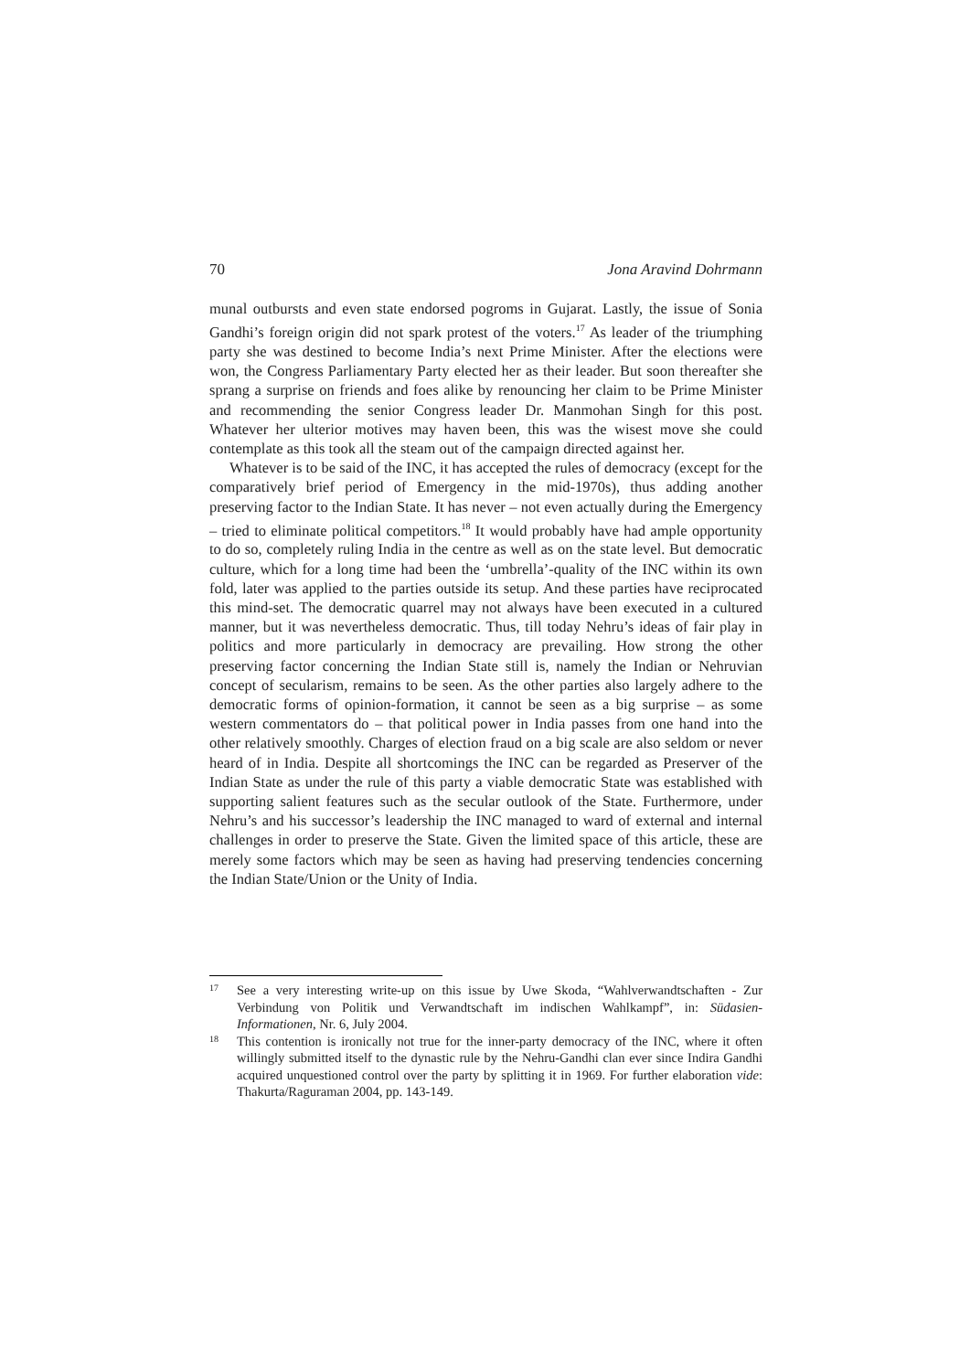70 Jona Aravind Dohrmann
munal outbursts and even state endorsed pogroms in Gujarat. Lastly, the issue of Sonia Gandhi’s foreign origin did not spark protest of the voters.<sup>17</sup> As leader of the triumphing party she was destined to become India’s next Prime Minister. After the elections were won, the Congress Parliamentary Party elected her as their leader. But soon thereafter she sprang a surprise on friends and foes alike by renouncing her claim to be Prime Minister and recommending the senior Congress leader Dr. Manmohan Singh for this post. Whatever her ulterior motives may haven been, this was the wisest move she could contemplate as this took all the steam out of the campaign directed against her.
Whatever is to be said of the INC, it has accepted the rules of democracy (except for the comparatively brief period of Emergency in the mid-1970s), thus adding another preserving factor to the Indian State. It has never – not even actually during the Emergency – tried to eliminate political competitors.<sup>18</sup> It would probably have had ample opportunity to do so, completely ruling India in the centre as well as on the state level. But democratic culture, which for a long time had been the ‘umbrella’-quality of the INC within its own fold, later was applied to the parties outside its setup. And these parties have reciprocated this mind-set. The democratic quarrel may not always have been executed in a cultured manner, but it was nevertheless democratic. Thus, till today Nehru’s ideas of fair play in politics and more particularly in democracy are prevailing. How strong the other preserving factor concerning the Indian State still is, namely the Indian or Nehruvian concept of secularism, remains to be seen. As the other parties also largely adhere to the democratic forms of opinion-formation, it cannot be seen as a big surprise – as some western commentators do – that political power in India passes from one hand into the other relatively smoothly. Charges of election fraud on a big scale are also seldom or never heard of in India. Despite all shortcomings the INC can be regarded as Preserver of the Indian State as under the rule of this party a viable democratic State was established with supporting salient features such as the secular outlook of the State. Furthermore, under Nehru’s and his successor’s leadership the INC managed to ward of external and internal challenges in order to preserve the State. Given the limited space of this article, these are merely some factors which may be seen as having had preserving tendencies concerning the Indian State/Union or the Unity of India.
17 See a very interesting write-up on this issue by Uwe Skoda, “Wahlverwandtschaften - Zur Verbindung von Politik und Verwandtschaft im indischen Wahlkampf”, in: Südasien-Informationen, Nr. 6, July 2004.
18 This contention is ironically not true for the inner-party democracy of the INC, where it often willingly submitted itself to the dynastic rule by the Nehru-Gandhi clan ever since Indira Gandhi acquired unquestioned control over the party by splitting it in 1969. For further elaboration vide: Thakurta/Raguraman 2004, pp. 143-149.